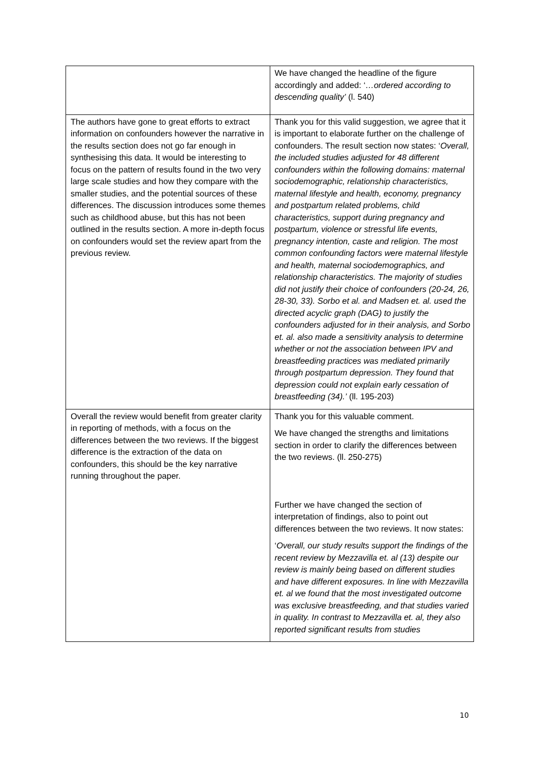| | We have changed the headline of the figure accordingly and added: ‘ …ordered according to descending quality’ (l. 540) |
| The authors have gone to great efforts to extract information on confounders however the narrative in the results section does not go far enough in synthesising this data. It would be interesting to focus on the pattern of results found in the two very large scale studies and how they compare with the smaller studies, and the potential sources of these differences. The discussion introduces some themes such as childhood abuse, but this has not been outlined in the results section. A more in-depth focus on confounders would set the review apart from the previous review. | Thank you for this valid suggestion, we agree that it is important to elaborate further on the challenge of confounders. The result section now states: ‘ Overall, the included studies adjusted for 48 different confounders within the following domains: maternal sociodemographic, relationship characteristics, maternal lifestyle and health, economy, pregnancy and postpartum related problems, child characteristics, support during pregnancy and postpartum, violence or stressful life events, pregnancy intention, caste and religion. The most common confounding factors were maternal lifestyle and health, maternal sociodemographics, and relationship characteristics. The majority of studies did not justify their choice of confounders (20-24, 26, 28-30, 33). Sorbo et al. and Madsen et. al. used the directed acyclic graph (DAG) to justify the confounders adjusted for in their analysis, and Sorbo et. al. also made a sensitivity analysis to determine whether or not the association between IPV and breastfeeding practices was mediated primarily through postpartum depression. They found that depression could not explain early cessation of breastfeeding (34).’ (ll. 195-203) |
| Overall the review would benefit from greater clarity in reporting of methods, with a focus on the differences between the two reviews. If the biggest difference is the extraction of the data on confounders, this should be the key narrative running throughout the paper. | Thank you for this valuable comment. We have changed the strengths and limitations section in order to clarify the differences between the two reviews. (ll. 250-275) Further we have changed the section of interpretation of findings, also to point out differences between the two reviews. It now states: ‘ Overall, our study results support the findings of the recent review by Mezzavilla et. al (13) despite our review is mainly being based on different studies and have different exposures. In line with Mezzavilla et. al we found that the most investigated outcome was exclusive breastfeeding, and that studies varied in quality. In contrast to Mezzavilla et. al, they also reported significant results from studies |
10